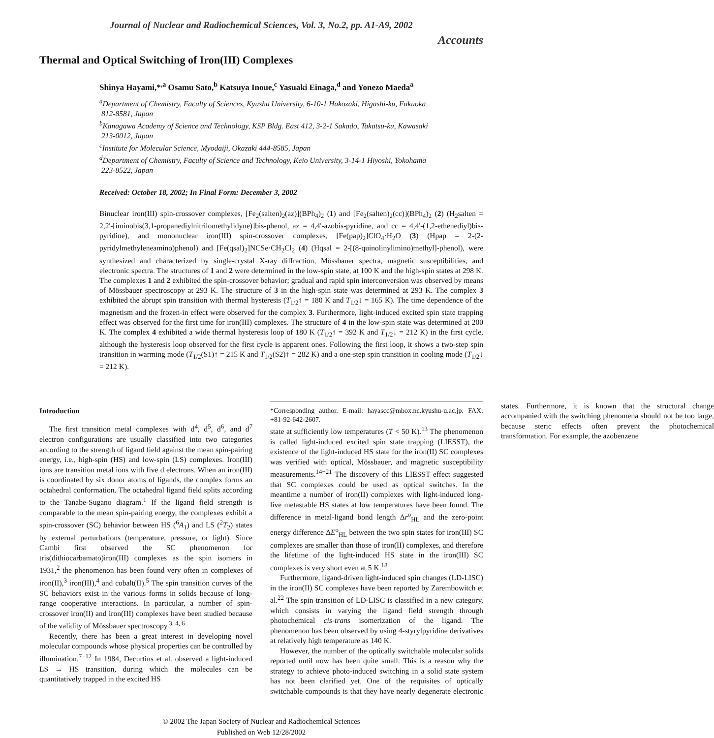Journal of Nuclear and Radiochemical Sciences, Vol. 3, No.2, pp. A1-A9, 2002
Accounts
Thermal and Optical Switching of Iron(III) Complexes
Shinya Hayami,*<sup>,a</sup> Osamu Sato,<sup>b</sup> Katsuya Inoue,<sup>c</sup> Yasuaki Einaga,<sup>d</sup> and Yonezo Maeda<sup>a</sup>
<sup>a</sup> Department of Chemistry, Faculty of Sciences, Kyushu University, 6-10-1 Hakozaki, Higashi-ku, Fukuoka
812-8581, Japan
<sup>b</sup> Kanagawa Academy of Science and Technology, KSP Bldg. East 412, 3-2-1 Sakado, Takatsu-ku, Kawasaki
213-0012, Japan
<sup>c</sup> Institute for Molecular Science, Myodaiji, Okazaki 444-8585, Japan
<sup>d</sup> Department of Chemistry, Faculty of Science and Technology, Keio University, 3-14-1 Hiyoshi, Yokohama
223-8522, Japan
Received: October 18, 2002; In Final Form: December 3, 2002
Binuclear iron(III) spin-crossover complexes, [Fe<sub>2</sub>(salten)<sub>2</sub>(az)](BPh<sub>4</sub>)<sub>2</sub> (1) and [Fe<sub>2</sub>(salten)<sub>2</sub>(cc)](BPh<sub>4</sub>)<sub>2</sub> (2) (H<sub>2</sub>salten = 2,2'-[iminobis(3,1-propanediylnitrilomethylidyne)]bis-phenol, az = 4,4'-azobis-pyridine, and cc = 4,4'-(1,2-ethenediyl)bis-pyridine), and mononuclear iron(III) spin-crossover complexes, [Fe(pap)<sub>2</sub>]ClO<sub>4</sub>·H<sub>2</sub>O (3) (Hpap = 2-(2-pyridylmethyleneamino)phenol) and [Fe(qsal)<sub>2</sub>]NCSe·CH<sub>2</sub>Cl<sub>2</sub> (4) (Hqsal = 2-[(8-quinolinylimino)methyl]-phenol), were synthesized and characterized by single-crystal X-ray diffraction, Mössbauer spectra, magnetic susceptibilities, and electronic spectra. The structures of 1 and 2 were determined in the low-spin state, at 100 K and the high-spin states at 298 K. The complexes 1 and 2 exhibited the spin-crossover behavior; gradual and rapid spin interconversion was observed by means of Mössbauer spectroscopy at 293 K. The structure of 3 in the high-spin state was determined at 293 K. The complex 3 exhibited the abrupt spin transition with thermal hysteresis (T<sub>1/2</sub>↑ = 180 K and T<sub>1/2</sub>↓ = 165 K). The time dependence of the magnetism and the frozen-in effect were observed for the complex 3. Furthermore, light-induced excited spin state trapping effect was observed for the first time for iron(III) complexes. The structure of 4 in the low-spin state was determined at 200 K. The complex 4 exhibited a wide thermal hysteresis loop of 180 K (T<sub>1/2</sub>↑ = 392 K and T<sub>1/2</sub>↓ = 212 K) in the first cycle, although the hysteresis loop observed for the first cycle is apparent ones. Following the first loop, it shows a two-step spin transition in warming mode (T<sub>1/2</sub>(S1)↑ = 215 K and T<sub>1/2</sub>(S2)↑ = 282 K) and a one-step spin transition in cooling mode (T<sub>1/2</sub>↓ = 212 K).
Introduction
The first transition metal complexes with d<sup>4</sup>, d<sup>5</sup>, d<sup>6</sup>, and d<sup>7</sup> electron configurations are usually classified into two categories according to the strength of ligand field against the mean spin-pairing energy, i.e., high-spin (HS) and low-spin (LS) complexes. Iron(III) ions are transition metal ions with five d electrons. When an iron(III) is coordinated by six donor atoms of ligands, the complex forms an octahedral conformation. The octahedral ligand field splits according to the Tanabe-Sugano diagram.<sup>1</sup> If the ligand field strength is comparable to the mean spin-pairing energy, the complexes exhibit a spin-crossover (SC) behavior between HS (<sup>6</sup>A<sub>1</sub>) and LS (<sup>2</sup>T<sub>2</sub>) states by external perturbations (temperature, pressure, or light). Since Cambi first observed the SC phenomenon for tris(dithiocarbamato)iron(III) complexes as the spin isomers in 1931,<sup>2</sup> the phenomenon has been found very often in complexes of iron(II),<sup>3</sup> iron(III),<sup>4</sup> and cobalt(II).<sup>5</sup> The spin transition curves of the SC behaviors exist in the various forms in solids because of long-range cooperative interactions. In particular, a number of spin-crossover iron(II) and iron(III) complexes have been studied because of the validity of Mössbauer spectroscopy.<sup>3, 4, 6</sup>
Recently, there has been a great interest in developing novel molecular compounds whose physical properties can be controlled by illumination.<sup>7−12</sup> In 1984, Decurtins et al. observed a light-induced LS → HS transition, during which the molecules can be quantitatively trapped in the excited HS
*Corresponding author. E-mail: hayascc@mbox.nc.kyushu-u.ac.jp. FAX: +81-92-642-2607.
state at sufficiently low temperatures (T < 50 K).<sup>13</sup> The phenomenon is called light-induced excited spin state trapping (LIESST), the existence of the light-induced HS state for the iron(II) SC complexes was verified with optical, Mössbauer, and magnetic susceptibility measurements.<sup>14−21</sup> The discovery of this LIESST effect suggested that SC complexes could be used as optical switches. In the meantime a number of iron(II) complexes with light-induced long-live metastable HS states at low temperatures have been found. The difference in metal-ligand bond length Δr<sup>o</sup><sub>HL</sub> and the zero-point energy difference ΔE<sup>o</sup><sub>HL</sub> between the two spin states for iron(III) SC complexes are smaller than those of iron(II) complexes, and therefore the lifetime of the light-induced HS state in the iron(III) SC complexes is very short even at 5 K.<sup>18</sup>
Furthermore, ligand-driven light-induced spin changes (LD-LISC) in the iron(II) SC complexes have been reported by Zarembowitch et al.<sup>22</sup> The spin transition of LD-LISC is classified in a new category, which consists in varying the ligand field strength through photochemical cis-trans isomerization of the ligand. The phenomenon has been observed by using 4-styrylpyridine derivatives at relatively high temperature as 140 K.
However, the number of the optically switchable molecular solids reported until now has been quite small. This is a reason why the strategy to achieve photo-induced switching in a solid state system has not been clarified yet. One of the requisites of optically switchable compounds is that they have nearly degenerate electronic states. Furthermore, it is known that the structural change accompanied with the switching phenomena should not be too large, because steric effects often prevent the photochemical transformation. For example, the azobenzene
© 2002 The Japan Society of Nuclear and Radiochemical Sciences
Published on Web 12/28/2002